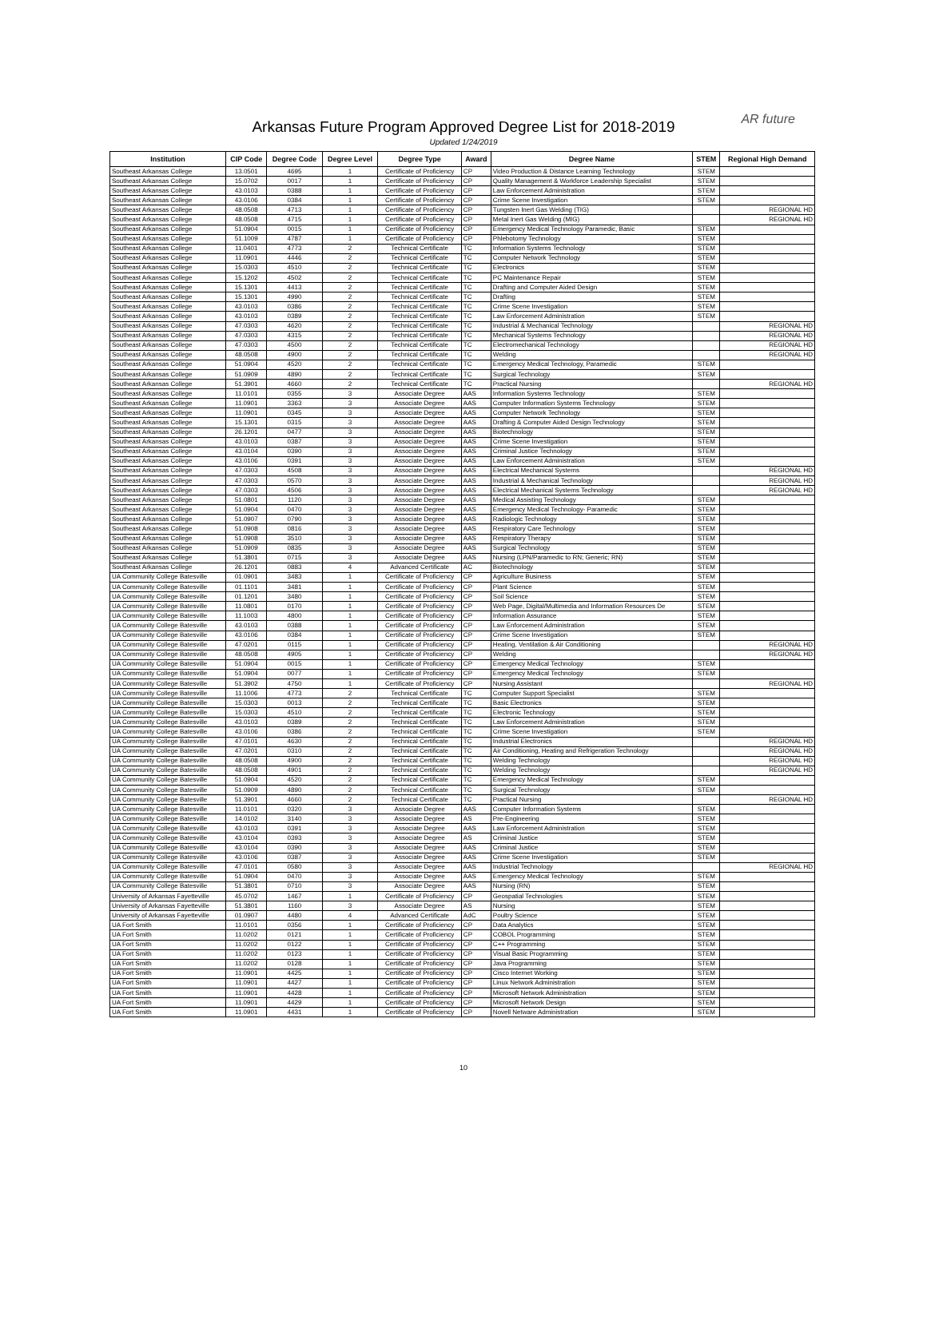Arkansas Future Program Approved Degree List for 2018-2019
Updated 1/24/2019
AR future
| Institution | CIP Code | Degree Code | Degree Level | Degree Type | Award | Degree Name | STEM | Regional High Demand |
| --- | --- | --- | --- | --- | --- | --- | --- | --- |
| Southeast Arkansas College | 13.0501 | 4695 | 1 | Certificate of Proficiency | CP | Video Production & Distance Learning Technology | STEM | |
| Southeast Arkansas College | 15.0702 | 0017 | 1 | Certificate of Proficiency | CP | Quality Management & Workforce Leadership Specialist | STEM | |
| Southeast Arkansas College | 43.0103 | 0388 | 1 | Certificate of Proficiency | CP | Law Enforcement Administration | STEM | |
| Southeast Arkansas College | 43.0106 | 0384 | 1 | Certificate of Proficiency | CP | Crime Scene Investigation | STEM | |
| Southeast Arkansas College | 48.0508 | 4713 | 1 | Certificate of Proficiency | CP | Tungsten Inert Gas Welding (TIG) | | REGIONAL HD |
| Southeast Arkansas College | 48.0508 | 4715 | 1 | Certificate of Proficiency | CP | Metal Inert Gas Welding (MIG) | | REGIONAL HD |
| Southeast Arkansas College | 51.0904 | 0015 | 1 | Certificate of Proficiency | CP | Emergency Medical Technology Paramedic, Basic | STEM | |
| Southeast Arkansas College | 51.1009 | 4787 | 1 | Certificate of Proficiency | CP | Phlebotomy Technology | STEM | |
| Southeast Arkansas College | 11.0401 | 4773 | 2 | Technical Certificate | TC | Information Systems Technology | STEM | |
| Southeast Arkansas College | 11.0901 | 4446 | 2 | Technical Certificate | TC | Computer Network Technology | STEM | |
| Southeast Arkansas College | 15.0303 | 4510 | 2 | Technical Certificate | TC | Electronics | STEM | |
| Southeast Arkansas College | 15.1202 | 4502 | 2 | Technical Certificate | TC | PC Maintenance Repair | STEM | |
| Southeast Arkansas College | 15.1301 | 4413 | 2 | Technical Certificate | TC | Drafting and Computer Aided Design | STEM | |
| Southeast Arkansas College | 15.1301 | 4990 | 2 | Technical Certificate | TC | Drafting | STEM | |
| Southeast Arkansas College | 43.0103 | 0386 | 2 | Technical Certificate | TC | Crime Scene Investigation | STEM | |
| Southeast Arkansas College | 43.0103 | 0389 | 2 | Technical Certificate | TC | Law Enforcement Administration | STEM | |
| Southeast Arkansas College | 47.0303 | 4620 | 2 | Technical Certificate | TC | Industrial & Mechanical Technology | | REGIONAL HD |
| Southeast Arkansas College | 47.0303 | 4315 | 2 | Technical Certificate | TC | Mechanical Systems Technology | | REGIONAL HD |
| Southeast Arkansas College | 47.0303 | 4500 | 2 | Technical Certificate | TC | Electromechanical Technology | | REGIONAL HD |
| Southeast Arkansas College | 48.0508 | 4900 | 2 | Technical Certificate | TC | Welding | | REGIONAL HD |
| Southeast Arkansas College | 51.0904 | 4520 | 2 | Technical Certificate | TC | Emergency Medical Technology, Paramedic | STEM | |
| Southeast Arkansas College | 51.0909 | 4890 | 2 | Technical Certificate | TC | Surgical Technology | STEM | |
| Southeast Arkansas College | 51.3901 | 4660 | 2 | Technical Certificate | TC | Practical Nursing | | REGIONAL HD |
| Southeast Arkansas College | 11.0101 | 0355 | 3 | Associate Degree | AAS | Information Systems Technology | STEM | |
| Southeast Arkansas College | 11.0901 | 3363 | 3 | Associate Degree | AAS | Computer Information Systems Technology | STEM | |
| Southeast Arkansas College | 11.0901 | 0345 | 3 | Associate Degree | AAS | Computer Network Technology | STEM | |
| Southeast Arkansas College | 15.1301 | 0315 | 3 | Associate Degree | AAS | Drafting & Computer Aided Design Technology | STEM | |
| Southeast Arkansas College | 26.1201 | 0477 | 3 | Associate Degree | AAS | Biotechnology | STEM | |
| Southeast Arkansas College | 43.0103 | 0387 | 3 | Associate Degree | AAS | Crime Scene Investigation | STEM | |
| Southeast Arkansas College | 43.0104 | 0390 | 3 | Associate Degree | AAS | Criminal Justice Technology | STEM | |
| Southeast Arkansas College | 43.0106 | 0391 | 3 | Associate Degree | AAS | Law Enforcement Administration | STEM | |
| Southeast Arkansas College | 47.0303 | 4508 | 3 | Associate Degree | AAS | Electrical Mechanical Systems | | REGIONAL HD |
| Southeast Arkansas College | 47.0303 | 0570 | 3 | Associate Degree | AAS | Industrial & Mechanical Technology | | REGIONAL HD |
| Southeast Arkansas College | 47.0303 | 4506 | 3 | Associate Degree | AAS | Electrical Mechanical Systems Technology | | REGIONAL HD |
| Southeast Arkansas College | 51.0801 | 1120 | 3 | Associate Degree | AAS | Medical Assisting Technology | STEM | |
| Southeast Arkansas College | 51.0904 | 0470 | 3 | Associate Degree | AAS | Emergency Medical Technology- Paramedic | STEM | |
| Southeast Arkansas College | 51.0907 | 0790 | 3 | Associate Degree | AAS | Radiologic Technology | STEM | |
| Southeast Arkansas College | 51.0908 | 0816 | 3 | Associate Degree | AAS | Respiratory Care Technology | STEM | |
| Southeast Arkansas College | 51.0908 | 3510 | 3 | Associate Degree | AAS | Respiratory Therapy | STEM | |
| Southeast Arkansas College | 51.0909 | 0835 | 3 | Associate Degree | AAS | Surgical Technology | STEM | |
| Southeast Arkansas College | 51.3801 | 0715 | 3 | Associate Degree | AAS | Nursing (LPN/Paramedic to RN; Generic; RN) | STEM | |
| Southeast Arkansas College | 26.1201 | 0883 | 4 | Advanced Certificate | AC | Biotechnology | STEM | |
| UA Community College Batesville | 01.0901 | 3483 | 1 | Certificate of Proficiency | CP | Agriculture Business | STEM | |
| UA Community College Batesville | 01.1101 | 3481 | 1 | Certificate of Proficiency | CP | Plant Science | STEM | |
| UA Community College Batesville | 01.1201 | 3480 | 1 | Certificate of Proficiency | CP | Soil Science | STEM | |
| UA Community College Batesville | 11.0801 | 0170 | 1 | Certificate of Proficiency | CP | Web Page, Digital/Multimedia and Information Resources De | STEM | |
| UA Community College Batesville | 11.1003 | 4800 | 1 | Certificate of Proficiency | CP | Information Assurance | STEM | |
| UA Community College Batesville | 43.0103 | 0388 | 1 | Certificate of Proficiency | CP | Law Enforcement Administration | STEM | |
| UA Community College Batesville | 43.0106 | 0384 | 1 | Certificate of Proficiency | CP | Crime Scene Investigation | STEM | |
| UA Community College Batesville | 47.0201 | 0115 | 1 | Certificate of Proficiency | CP | Heating, Ventilation & Air Conditioning | | REGIONAL HD |
| UA Community College Batesville | 48.0508 | 4905 | 1 | Certificate of Proficiency | CP | Welding | | REGIONAL HD |
| UA Community College Batesville | 51.0904 | 0015 | 1 | Certificate of Proficiency | CP | Emergency Medical Technology | STEM | |
| UA Community College Batesville | 51.0904 | 0077 | 1 | Certificate of Proficiency | CP | Emergency Medical Technology | STEM | |
| UA Community College Batesville | 51.3902 | 4750 | 1 | Certificate of Proficiency | CP | Nursing Assistant | | REGIONAL HD |
| UA Community College Batesville | 11.1006 | 4773 | 2 | Technical Certificate | TC | Computer Support Specialist | STEM | |
| UA Community College Batesville | 15.0303 | 0013 | 2 | Technical Certificate | TC | Basic Electronics | STEM | |
| UA Community College Batesville | 15.0303 | 4510 | 2 | Technical Certificate | TC | Electronic Technology | STEM | |
| UA Community College Batesville | 43.0103 | 0389 | 2 | Technical Certificate | TC | Law Enforcement Administration | STEM | |
| UA Community College Batesville | 43.0106 | 0386 | 2 | Technical Certificate | TC | Crime Scene Investigation | STEM | |
| UA Community College Batesville | 47.0101 | 4630 | 2 | Technical Certificate | TC | Industrial Electronics | | REGIONAL HD |
| UA Community College Batesville | 47.0201 | 0310 | 2 | Technical Certificate | TC | Air Conditioning, Heating and Refrigeration Technology | | REGIONAL HD |
| UA Community College Batesville | 48.0508 | 4900 | 2 | Technical Certificate | TC | Welding Technology | | REGIONAL HD |
| UA Community College Batesville | 48.0508 | 4901 | 2 | Technical Certificate | TC | Welding Technology | | REGIONAL HD |
| UA Community College Batesville | 51.0904 | 4520 | 2 | Technical Certificate | TC | Emergency Medical Technology | STEM | |
| UA Community College Batesville | 51.0909 | 4890 | 2 | Technical Certificate | TC | Surgical Technology | STEM | |
| UA Community College Batesville | 51.3901 | 4660 | 2 | Technical Certificate | TC | Practical Nursing | | REGIONAL HD |
| UA Community College Batesville | 11.0101 | 0320 | 3 | Associate Degree | AAS | Computer Information Systems | STEM | |
| UA Community College Batesville | 14.0102 | 3140 | 3 | Associate Degree | AS | Pre-Engineering | STEM | |
| UA Community College Batesville | 43.0103 | 0391 | 3 | Associate Degree | AAS | Law Enforcement Administration | STEM | |
| UA Community College Batesville | 43.0104 | 0393 | 3 | Associate Degree | AS | Criminal Justice | STEM | |
| UA Community College Batesville | 43.0104 | 0390 | 3 | Associate Degree | AAS | Criminal Justice | STEM | |
| UA Community College Batesville | 43.0106 | 0387 | 3 | Associate Degree | AAS | Crime Scene Investigation | STEM | |
| UA Community College Batesville | 47.0101 | 0580 | 3 | Associate Degree | AAS | Industrial Technology | | REGIONAL HD |
| UA Community College Batesville | 51.0904 | 0470 | 3 | Associate Degree | AAS | Emergency Medical Technology | STEM | |
| UA Community College Batesville | 51.3801 | 0710 | 3 | Associate Degree | AAS | Nursing (RN) | STEM | |
| University of Arkansas Fayetteville | 45.0702 | 1467 | 1 | Certificate of Proficiency | CP | Geospatial Technologies | STEM | |
| University of Arkansas Fayetteville | 51.3801 | 1160 | 3 | Associate Degree | AS | Nursing | STEM | |
| University of Arkansas Fayetteville | 01.0907 | 4480 | 4 | Advanced Certificate | AdC | Poultry Science | STEM | |
| UA Fort Smith | 11.0101 | 0356 | 1 | Certificate of Proficiency | CP | Data Analytics | STEM | |
| UA Fort Smith | 11.0202 | 0121 | 1 | Certificate of Proficiency | CP | COBOL Programming | STEM | |
| UA Fort Smith | 11.0202 | 0122 | 1 | Certificate of Proficiency | CP | C++ Programming | STEM | |
| UA Fort Smith | 11.0202 | 0123 | 1 | Certificate of Proficiency | CP | Visual Basic Programming | STEM | |
| UA Fort Smith | 11.0202 | 0128 | 1 | Certificate of Proficiency | CP | Java Programming | STEM | |
| UA Fort Smith | 11.0901 | 4425 | 1 | Certificate of Proficiency | CP | Cisco Internet Working | STEM | |
| UA Fort Smith | 11.0901 | 4427 | 1 | Certificate of Proficiency | CP | Linux Network Administration | STEM | |
| UA Fort Smith | 11.0901 | 4428 | 1 | Certificate of Proficiency | CP | Microsoft Network Administration | STEM | |
| UA Fort Smith | 11.0901 | 4429 | 1 | Certificate of Proficiency | CP | Microsoft Network Design | STEM | |
| UA Fort Smith | 11.0901 | 4431 | 1 | Certificate of Proficiency | CP | Novell Netware Administration | STEM | |
10